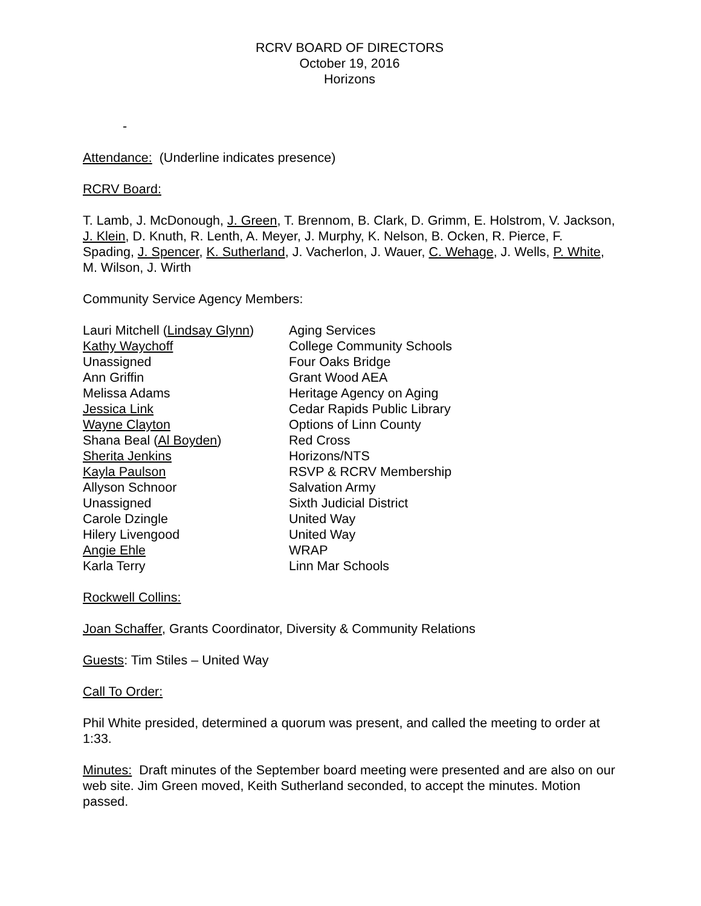RCRV BOARD OF DIRECTORS
October 19, 2016
Horizons
-
Attendance: (Underline indicates presence)
RCRV Board:
T. Lamb, J. McDonough, J. Green, T. Brennom, B. Clark, D. Grimm, E. Holstrom, V. Jackson, J. Klein, D. Knuth, R. Lenth, A. Meyer, J. Murphy, K. Nelson, B. Ocken, R. Pierce, F. Spading, J. Spencer, K. Sutherland, J. Vacherlon, J. Wauer, C. Wehage, J. Wells, P. White, M. Wilson, J. Wirth
Community Service Agency Members:
| Lauri Mitchell ( Lindsay Glynn ) | Aging Services |
| Kathy Waychoff | College Community Schools |
| Unassigned | Four Oaks Bridge |
| Ann Griffin | Grant Wood AEA |
| Melissa Adams | Heritage Agency on Aging |
| Jessica Link | Cedar Rapids Public Library |
| Wayne Clayton | Options of Linn County |
| Shana Beal ( Al Boyden ) | Red Cross |
| Sherita Jenkins | Horizons/NTS |
| Kayla Paulson | RSVP & RCRV Membership |
| Allyson Schnoor | Salvation Army |
| Unassigned | Sixth Judicial District |
| Carole Dzingle | United Way |
| Hilery Livengood | United Way |
| Angie Ehle | WRAP |
| Karla Terry | Linn Mar Schools |
Rockwell Collins:
Joan Schaffer, Grants Coordinator, Diversity & Community Relations
Guests: Tim Stiles – United Way
Call To Order:
Phil White presided, determined a quorum was present, and called the meeting to order at 1:33.
Minutes: Draft minutes of the September board meeting were presented and are also on our web site. Jim Green moved, Keith Sutherland seconded, to accept the minutes. Motion passed.